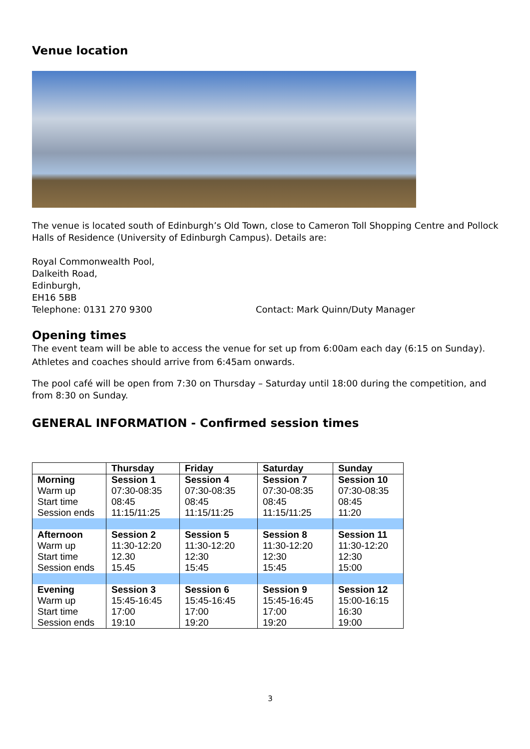Venue location
The venue is located south of Edinburgh’s Old Town, close to Cameron Toll Shopping Centre and Pollock Halls of Residence (University of Edinburgh Campus). Details are:
Royal Commonwealth Pool,
Dalkeith Road,
Edinburgh,
EH16 5BB
Telephone: 0131 270 9300 Contact: Mark Quinn/Duty Manager
Opening times
The event team will be able to access the venue for set up from 6:00am each day (6:15 on Sunday). Athletes and coaches should arrive from 6:45am onwards.
The pool café will be open from 7:30 on Thursday – Saturday until 18:00 during the competition, and from 8:30 on Sunday.
GENERAL INFORMATION - Confirmed session times
| | Thursday | Friday | Saturday | Sunday |
| --- | --- | --- | --- | --- |
| Morning Warm up Start time Session ends | Session 1 07:30-08:35 08:45 11:15/11:25 | Session 4 07:30-08:35 08:45 11:15/11:25 | Session 7 07:30-08:35 08:45 11:15/11:25 | Session 10 07:30-08:35 08:45 11:20 |
| Afternoon Warm up Start time Session ends | Session 2 11:30-12:20 12.30 15.45 | Session 5 11:30-12:20 12:30 15:45 | Session 8 11:30-12:20 12:30 15:45 | Session 11 11:30-12:20 12:30 15:00 |
| Evening Warm up Start time Session ends | Session 3 15:45-16:45 17:00 19:10 | Session 6 15:45-16:45 17:00 19:20 | Session 9 15:45-16:45 17:00 19:20 | Session 12 15:00-16:15 16:30 19:00 |
3